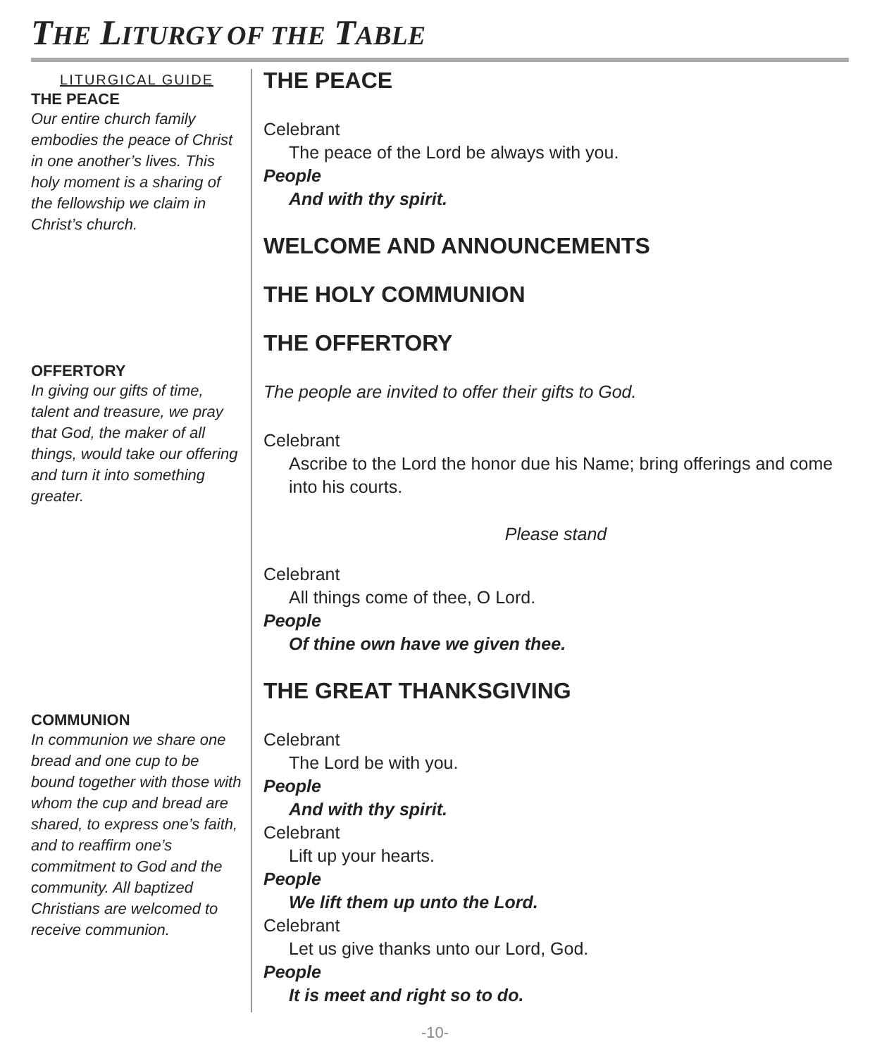THE LITURGY OF THE TABLE
LITURGICAL GUIDE
THE PEACE
Our entire church family embodies the peace of Christ in one another’s lives. This holy moment is a sharing of the fellowship we claim in Christ’s church.
OFFERTORY
In giving our gifts of time, talent and treasure, we pray that God, the maker of all things, would take our offering and turn it into something greater.
COMMUNION
In communion we share one bread and one cup to be bound together with those with whom the cup and bread are shared, to express one’s faith, and to reaffirm one’s commitment to God and the community. All baptized Christians are welcomed to receive communion.
THE PEACE
Celebrant
The peace of the Lord be always with you.
People
And with thy spirit.
WELCOME AND ANNOUNCEMENTS
THE HOLY COMMUNION
THE OFFERTORY
The people are invited to offer their gifts to God.
Celebrant
Ascribe to the Lord the honor due his Name; bring offerings and come into his courts.
Please stand
Celebrant
All things come of thee, O Lord.
People
Of thine own have we given thee.
THE GREAT THANKSGIVING
Celebrant
The Lord be with you.
People
And with thy spirit.
Celebrant
Lift up your hearts.
People
We lift them up unto the Lord.
Celebrant
Let us give thanks unto our Lord, God.
People
It is meet and right so to do.
-10-